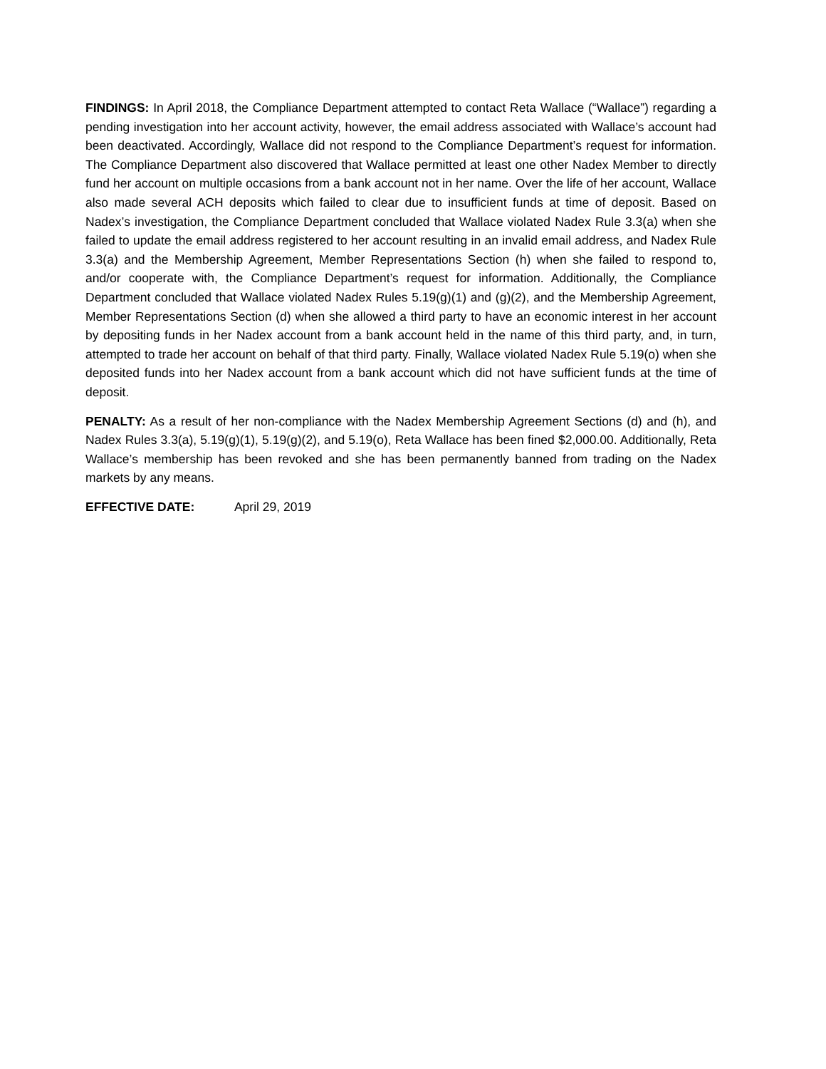FINDINGS: In April 2018, the Compliance Department attempted to contact Reta Wallace (“Wallace”) regarding a pending investigation into her account activity, however, the email address associated with Wallace’s account had been deactivated. Accordingly, Wallace did not respond to the Compliance Department’s request for information. The Compliance Department also discovered that Wallace permitted at least one other Nadex Member to directly fund her account on multiple occasions from a bank account not in her name. Over the life of her account, Wallace also made several ACH deposits which failed to clear due to insufficient funds at time of deposit. Based on Nadex’s investigation, the Compliance Department concluded that Wallace violated Nadex Rule 3.3(a) when she failed to update the email address registered to her account resulting in an invalid email address, and Nadex Rule 3.3(a) and the Membership Agreement, Member Representations Section (h) when she failed to respond to, and/or cooperate with, the Compliance Department’s request for information. Additionally, the Compliance Department concluded that Wallace violated Nadex Rules 5.19(g)(1) and (g)(2), and the Membership Agreement, Member Representations Section (d) when she allowed a third party to have an economic interest in her account by depositing funds in her Nadex account from a bank account held in the name of this third party, and, in turn, attempted to trade her account on behalf of that third party. Finally, Wallace violated Nadex Rule 5.19(o) when she deposited funds into her Nadex account from a bank account which did not have sufficient funds at the time of deposit.
PENALTY: As a result of her non-compliance with the Nadex Membership Agreement Sections (d) and (h), and Nadex Rules 3.3(a), 5.19(g)(1), 5.19(g)(2), and 5.19(o), Reta Wallace has been fined $2,000.00. Additionally, Reta Wallace’s membership has been revoked and she has been permanently banned from trading on the Nadex markets by any means.
EFFECTIVE DATE: April 29, 2019